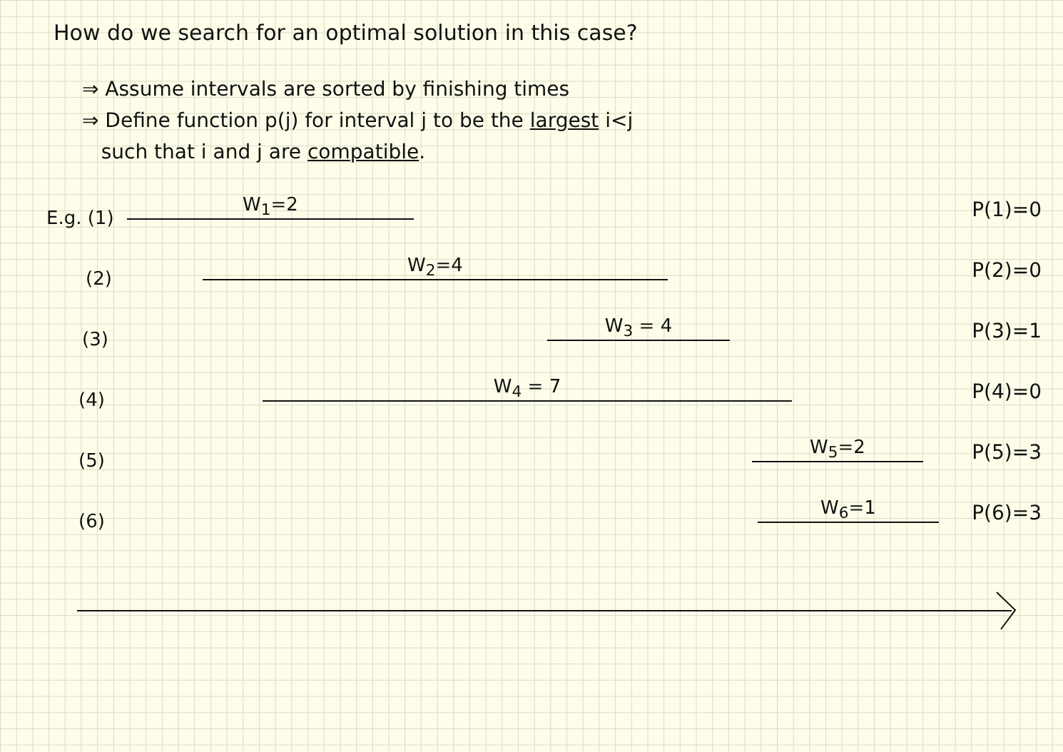How do we search for an optimal solution in this case?
⇒ Assume intervals are sorted by finishing times
⇒ Define function p(j) for interval j to be the largest i<j
such that i and j are compatible.
E.g. (1)
W<sub>1</sub>=2 P(1)=0
(2)
W<sub>2</sub>=4 P(2)=0
(3)
W<sub>3</sub> = 4 P(3)=1
(4)
W<sub>4</sub> = 7 P(4)=0
(5)
W<sub>5</sub>=2 P(5)=3
(6)
W<sub>6</sub>=1 P(6)=3